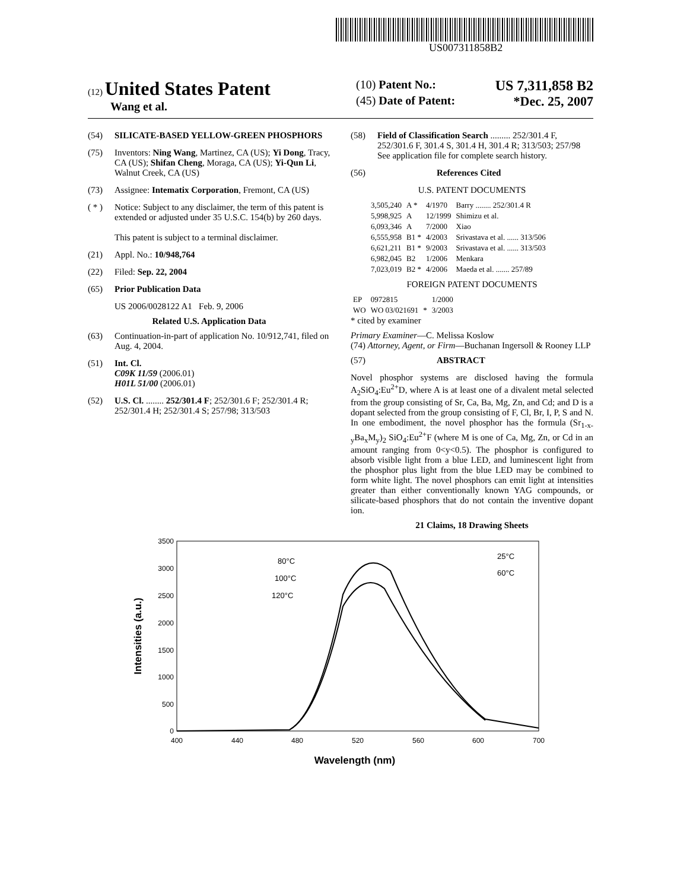US007311858B2
(12) United States Patent
Wang et al.
(10) Patent No.: US 7,311,858 B2
(45) Date of Patent: *Dec. 25, 2007
(54) SILICATE-BASED YELLOW-GREEN PHOSPHORS
(75) Inventors: Ning Wang, Martinez, CA (US); Yi Dong, Tracy, CA (US); Shifan Cheng, Moraga, CA (US); Yi-Qun Li, Walnut Creek, CA (US)
(73) Assignee: Intematix Corporation, Fremont, CA (US)
( * ) Notice: Subject to any disclaimer, the term of this patent is extended or adjusted under 35 U.S.C. 154(b) by 260 days.
This patent is subject to a terminal disclaimer.
(21) Appl. No.: 10/948,764
(22) Filed: Sep. 22, 2004
(65) Prior Publication Data
US 2006/0028122 A1 Feb. 9, 2006
Related U.S. Application Data
(63) Continuation-in-part of application No. 10/912,741, filed on Aug. 4, 2004.
(51) Int. Cl.
C09K 11/59 (2006.01)
H01L 51/00 (2006.01)
(52) U.S. Cl. ........ 252/301.4 F; 252/301.6 F; 252/301.4 R; 252/301.4 H; 252/301.4 S; 257/98; 313/503
(58) Field of Classification Search ......... 252/301.4 F, 252/301.6 F, 301.4 S, 301.4 H, 301.4 R; 313/503; 257/98
See application file for complete search history.
(56) References Cited
U.S. PATENT DOCUMENTS
| 3,505,240 | A * | 4/1970 | Barry ........ 252/301.4 R |
| 5,998,925 | A | 12/1999 | Shimizu et al. |
| 6,093,346 | A | 7/2000 | Xiao |
| 6,555,958 | B1 * | 4/2003 | Srivastava et al. ...... 313/506 |
| 6,621,211 | B1 * | 9/2003 | Srivastava et al. ...... 313/503 |
| 6,982,045 | B2 | 1/2006 | Menkara |
| 7,023,019 | B2 * | 4/2006 | Maeda et al. ....... 257/89 |
FOREIGN PATENT DOCUMENTS
| EP | 0972815 | | 1/2000 |
| WO | WO 03/021691 | * | 3/2003 |
* cited by examiner
Primary Examiner—C. Melissa Koslow
(74) Attorney, Agent, or Firm—Buchanan Ingersoll & Rooney LLP
(57) ABSTRACT
Novel phosphor systems are disclosed having the formula A<sub>2</sub>SiO<sub>4</sub>:Eu<sup>2+</sup>D, where A is at least one of a divalent metal selected from the group consisting of Sr, Ca, Ba, Mg, Zn, and Cd; and D is a dopant selected from the group consisting of F, Cl, Br, I, P, S and N. In one embodiment, the novel phosphor has the formula (Sr<sub>1-x-y</sub>Ba<sub>x</sub>M<sub>y</sub>)<sub>2</sub> SiO<sub>4</sub>:Eu<sup>2+</sup>F (where M is one of Ca, Mg, Zn, or Cd in an amount ranging from 0<y<0.5). The phosphor is configured to absorb visible light from a blue LED, and luminescent light from the phosphor plus light from the blue LED may be combined to form white light. The novel phosphors can emit light at intensities greater than either conventionally known YAG compounds, or silicate-based phosphors that do not contain the inventive dopant ion.
21 Claims, 18 Drawing Sheets
3500
3000
2500
2000
1500
1000
500
0
400
440
480
520
560
600
700
80°C
100°C
120°C
25°C
60°C
Wavelength (nm)
Intensities (a.u.)